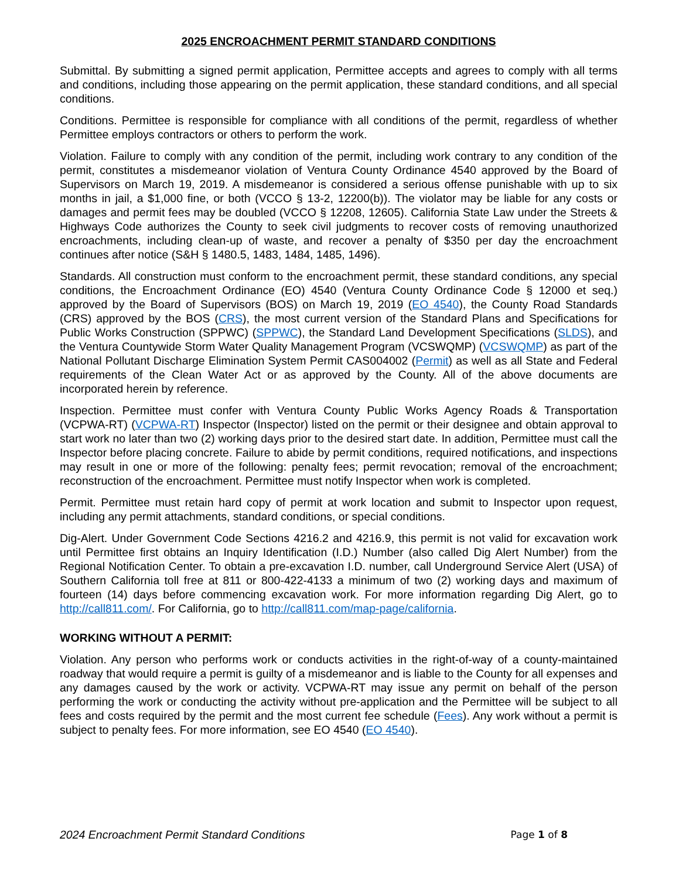2025 ENCROACHMENT PERMIT STANDARD CONDITIONS
Submittal. By submitting a signed permit application, Permittee accepts and agrees to comply with all terms and conditions, including those appearing on the permit application, these standard conditions, and all special conditions.
Conditions. Permittee is responsible for compliance with all conditions of the permit, regardless of whether Permittee employs contractors or others to perform the work.
Violation. Failure to comply with any condition of the permit, including work contrary to any condition of the permit, constitutes a misdemeanor violation of Ventura County Ordinance 4540 approved by the Board of Supervisors on March 19, 2019. A misdemeanor is considered a serious offense punishable with up to six months in jail, a $1,000 fine, or both (VCCO § 13-2, 12200(b)). The violator may be liable for any costs or damages and permit fees may be doubled (VCCO § 12208, 12605). California State Law under the Streets & Highways Code authorizes the County to seek civil judgments to recover costs of removing unauthorized encroachments, including clean-up of waste, and recover a penalty of $350 per day the encroachment continues after notice (S&H § 1480.5, 1483, 1484, 1485, 1496).
Standards. All construction must conform to the encroachment permit, these standard conditions, any special conditions, the Encroachment Ordinance (EO) 4540 (Ventura County Ordinance Code § 12000 et seq.) approved by the Board of Supervisors (BOS) on March 19, 2019 (EO 4540), the County Road Standards (CRS) approved by the BOS (CRS), the most current version of the Standard Plans and Specifications for Public Works Construction (SPPWC) (SPPWC), the Standard Land Development Specifications (SLDS), and the Ventura Countywide Storm Water Quality Management Program (VCSWQMP) (VCSWQMP) as part of the National Pollutant Discharge Elimination System Permit CAS004002 (Permit) as well as all State and Federal requirements of the Clean Water Act or as approved by the County. All of the above documents are incorporated herein by reference.
Inspection. Permittee must confer with Ventura County Public Works Agency Roads & Transportation (VCPWA-RT) (VCPWA-RT) Inspector (Inspector) listed on the permit or their designee and obtain approval to start work no later than two (2) working days prior to the desired start date. In addition, Permittee must call the Inspector before placing concrete. Failure to abide by permit conditions, required notifications, and inspections may result in one or more of the following: penalty fees; permit revocation; removal of the encroachment; reconstruction of the encroachment. Permittee must notify Inspector when work is completed.
Permit. Permittee must retain hard copy of permit at work location and submit to Inspector upon request, including any permit attachments, standard conditions, or special conditions.
Dig-Alert. Under Government Code Sections 4216.2 and 4216.9, this permit is not valid for excavation work until Permittee first obtains an Inquiry Identification (I.D.) Number (also called Dig Alert Number) from the Regional Notification Center. To obtain a pre-excavation I.D. number, call Underground Service Alert (USA) of Southern California toll free at 811 or 800-422-4133 a minimum of two (2) working days and maximum of fourteen (14) days before commencing excavation work. For more information regarding Dig Alert, go to http://call811.com/. For California, go to http://call811.com/map-page/california.
WORKING WITHOUT A PERMIT:
Violation. Any person who performs work or conducts activities in the right-of-way of a county-maintained roadway that would require a permit is guilty of a misdemeanor and is liable to the County for all expenses and any damages caused by the work or activity. VCPWA-RT may issue any permit on behalf of the person performing the work or conducting the activity without pre-application and the Permittee will be subject to all fees and costs required by the permit and the most current fee schedule (Fees). Any work without a permit is subject to penalty fees. For more information, see EO 4540 (EO 4540).
2024 Encroachment Permit Standard Conditions Page 1 of 8